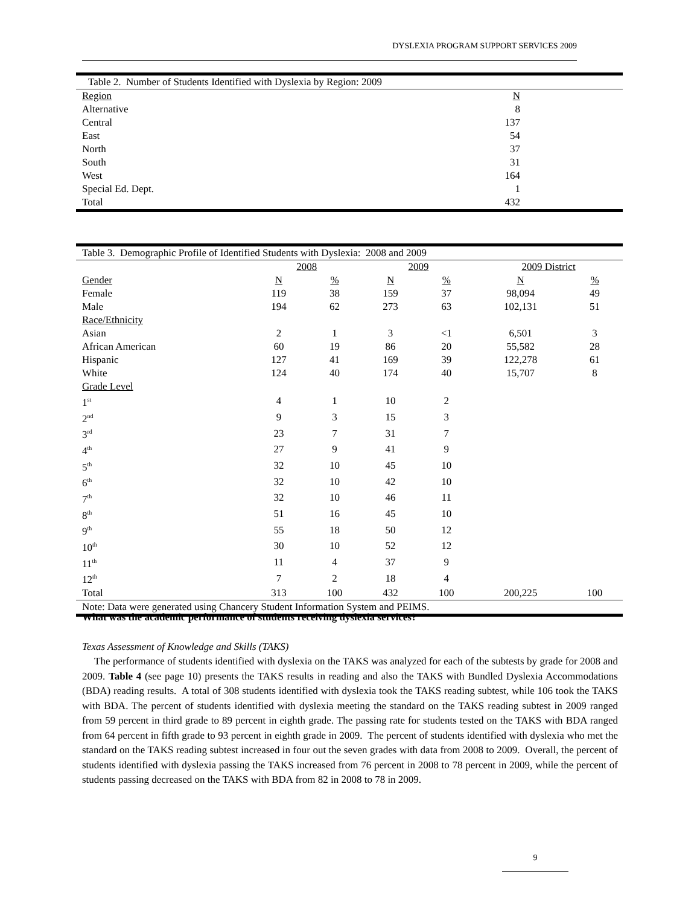DYSLEXIA PROGRAM SUPPORT SERVICES 2009
| Table 2. Number of Students Identified with Dyslexia by Region: 2009 | |
| Region | N |
| Alternative | 8 |
| Central | 137 |
| East | 54 |
| North | 37 |
| South | 31 |
| West | 164 |
| Special Ed. Dept. | 1 |
| Total | 432 |
| Table 3. Demographic Profile of Identified Students with Dyslexia: 2008 and 2009 | | | | | | |
| | 2008 | | 2009 | | 2009 District | |
| Gender | N | % | N | % | N | % |
| Female | 119 | 38 | 159 | 37 | 98,094 | 49 |
| Male | 194 | 62 | 273 | 63 | 102,131 | 51 |
| Race/Ethnicity | | | | | | |
| Asian | 2 | 1 | 3 | <1 | 6,501 | 3 |
| African American | 60 | 19 | 86 | 20 | 55,582 | 28 |
| Hispanic | 127 | 41 | 169 | 39 | 122,278 | 61 |
| White | 124 | 40 | 174 | 40 | 15,707 | 8 |
| Grade Level | | | | | | |
| 1<sup>st</sup> | 4 | 1 | 10 | 2 | | |
| 2<sup>nd</sup> | 9 | 3 | 15 | 3 | | |
| 3<sup>rd</sup> | 23 | 7 | 31 | 7 | | |
| 4<sup>th</sup> | 27 | 9 | 41 | 9 | | |
| 5<sup>th</sup> | 32 | 10 | 45 | 10 | | |
| 6<sup>th</sup> | 32 | 10 | 42 | 10 | | |
| 7<sup>th</sup> | 32 | 10 | 46 | 11 | | |
| 8<sup>th</sup> | 51 | 16 | 45 | 10 | | |
| 9<sup>th</sup> | 55 | 18 | 50 | 12 | | |
| 10<sup>th</sup> | 30 | 10 | 52 | 12 | | |
| 11<sup>th</sup> | 11 | 4 | 37 | 9 | | |
| 12<sup>th</sup> | 7 | 2 | 18 | 4 | | |
| Total | 313 | 100 | 432 | 100 | 200,225 | 100 |
| Note: Data were generated using Chancery Student Information System and PEIMS. | | | | | | |
What was the academic performance of students receiving dyslexia services?
Texas Assessment of Knowledge and Skills (TAKS)
The performance of students identified with dyslexia on the TAKS was analyzed for each of the subtests by grade for 2008 and 2009. Table 4 (see page 10) presents the TAKS results in reading and also the TAKS with Bundled Dyslexia Accommodations (BDA) reading results. A total of 308 students identified with dyslexia took the TAKS reading subtest, while 106 took the TAKS with BDA. The percent of students identified with dyslexia meeting the standard on the TAKS reading subtest in 2009 ranged from 59 percent in third grade to 89 percent in eighth grade. The passing rate for students tested on the TAKS with BDA ranged from 64 percent in fifth grade to 93 percent in eighth grade in 2009. The percent of students identified with dyslexia who met the standard on the TAKS reading subtest increased in four out the seven grades with data from 2008 to 2009. Overall, the percent of students identified with dyslexia passing the TAKS increased from 76 percent in 2008 to 78 percent in 2009, while the percent of students passing decreased on the TAKS with BDA from 82 in 2008 to 78 in 2009.
9